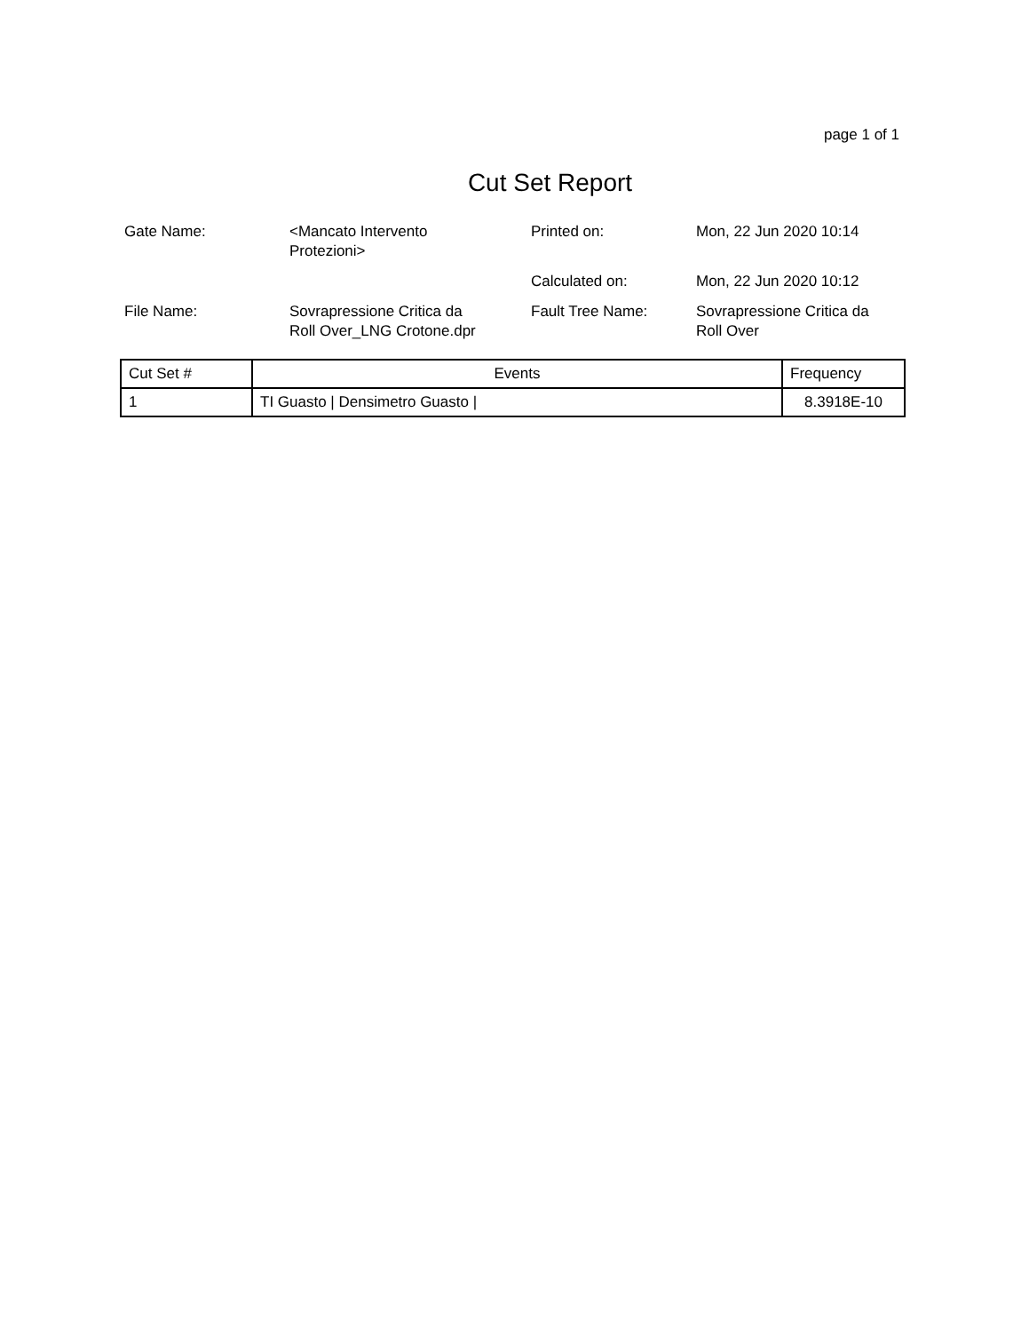page 1 of 1
Cut Set Report
| Gate Name: | <Mancato Intervento Protezioni> | Printed on: | Mon, 22 Jun 2020 10:14 |
| | | Calculated on: | Mon, 22 Jun 2020 10:12 |
| File Name: | Sovrapressione Critica da Roll Over_LNG Crotone.dpr | Fault Tree Name: | Sovrapressione Critica da Roll Over |
| Cut Set # | Events | Frequency |
| --- | --- | --- |
| 1 | TI Guasto / Densimetro Guasto / | 8.3918E-10 |